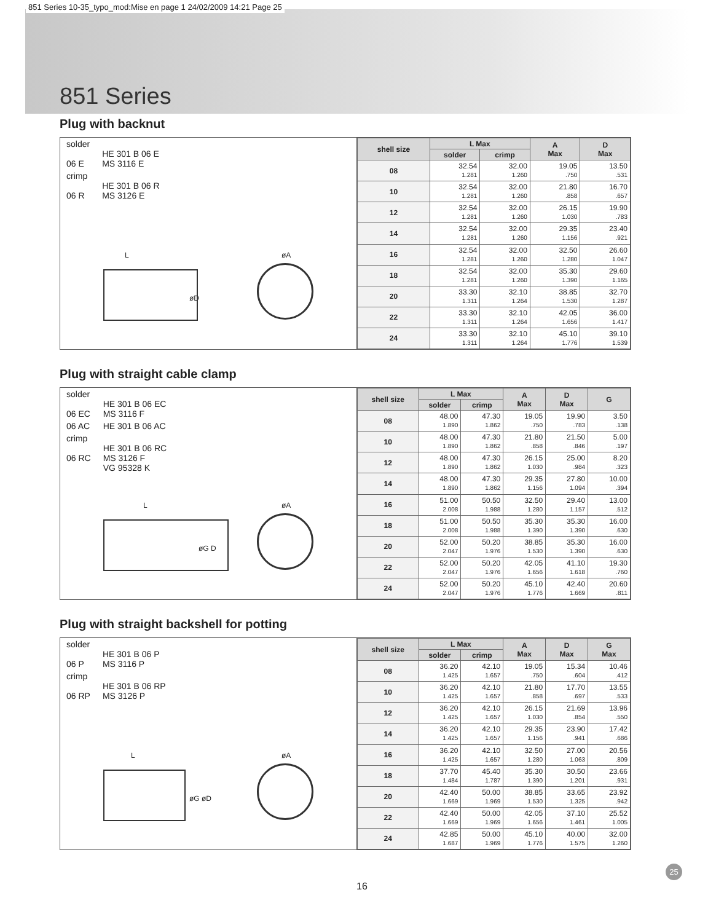851 Series 10-35_typo_mod:Mise en page 1 24/02/2009 14:21 Page 25
851 Series
Plug with backnut
| solder 06 E | HE 301 B 06 E MS 3116 E |
| crimp 06 R | HE 301 B 06 R MS 3126 E |
L øA
øD
| shell size | L Max | | A Max | D Max |
| --- | --- | --- | --- | --- |
| | solder | crimp | | |
| 08 | 32.54 1.281 | 32.00 1.260 | 19.05 .750 | 13.50 .531 |
| 10 | 32.54 1.281 | 32.00 1.260 | 21.80 .858 | 16.70 .657 |
| 12 | 32.54 1.281 | 32.00 1.260 | 26.15 1.030 | 19.90 .783 |
| 14 | 32.54 1.281 | 32.00 1.260 | 29.35 1.156 | 23.40 .921 |
| 16 | 32.54 1.281 | 32.00 1.260 | 32.50 1.280 | 26.60 1.047 |
| 18 | 32.54 1.281 | 32.00 1.260 | 35.30 1.390 | 29.60 1.165 |
| 20 | 33.30 1.311 | 32.10 1.264 | 38.85 1.530 | 32.70 1.287 |
| 22 | 33.30 1.311 | 32.10 1.264 | 42.05 1.656 | 36.00 1.417 |
| 24 | 33.30 1.311 | 32.10 1.264 | 45.10 1.776 | 39.10 1.539 |
Plug with straight cable clamp
| solder 06 EC | HE 301 B 06 EC MS 3116 F |
| 06 AC | HE 301 B 06 AC |
| crimp 06 RC | HE 301 B 06 RC MS 3126 F VG 95328 K |
L øA
øG D
| shell size | L Max | | A Max | D Max | G |
| --- | --- | --- | --- | --- | --- |
| | solder | crimp | | | |
| 08 | 48.00 1.890 | 47.30 1.862 | 19.05 .750 | 19.90 .783 | 3.50 .138 |
| 10 | 48.00 1.890 | 47.30 1.862 | 21.80 .858 | 21.50 .846 | 5.00 .197 |
| 12 | 48.00 1.890 | 47.30 1.862 | 26.15 1.030 | 25.00 .984 | 8.20 .323 |
| 14 | 48.00 1.890 | 47.30 1.862 | 29.35 1.156 | 27.80 1.094 | 10.00 .394 |
| 16 | 51.00 2.008 | 50.50 1.988 | 32.50 1.280 | 29.40 1.157 | 13.00 .512 |
| 18 | 51.00 2.008 | 50.50 1.988 | 35.30 1.390 | 35.30 1.390 | 16.00 .630 |
| 20 | 52.00 2.047 | 50.20 1.976 | 38.85 1.530 | 35.30 1.390 | 16.00 .630 |
| 22 | 52.00 2.047 | 50.20 1.976 | 42.05 1.656 | 41.10 1.618 | 19.30 .760 |
| 24 | 52.00 2.047 | 50.20 1.976 | 45.10 1.776 | 42.40 1.669 | 20.60 .811 |
Plug with straight backshell for potting
| solder 06 P | HE 301 B 06 P MS 3116 P |
| crimp 06 RP | HE 301 B 06 RP MS 3126 P |
L øA
øG øD
| shell size | L Max | | A Max | D Max | G Max |
| --- | --- | --- | --- | --- | --- |
| | solder | crimp | | | |
| 08 | 36.20 1.425 | 42.10 1.657 | 19.05 .750 | 15.34 .604 | 10.46 .412 |
| 10 | 36.20 1.425 | 42.10 1.657 | 21.80 .858 | 17.70 .697 | 13.55 .533 |
| 12 | 36.20 1.425 | 42.10 1.657 | 26.15 1.030 | 21.69 .854 | 13.96 .550 |
| 14 | 36.20 1.425 | 42.10 1.657 | 29.35 1.156 | 23.90 .941 | 17.42 .686 |
| 16 | 36.20 1.425 | 42.10 1.657 | 32.50 1.280 | 27.00 1.063 | 20.56 .809 |
| 18 | 37.70 1.484 | 45.40 1.787 | 35.30 1.390 | 30.50 1.201 | 23.66 .931 |
| 20 | 42.40 1.669 | 50.00 1.969 | 38.85 1.530 | 33.65 1.325 | 23.92 .942 |
| 22 | 42.40 1.669 | 50.00 1.969 | 42.05 1.656 | 37.10 1.461 | 25.52 1.005 |
| 24 | 42.85 1.687 | 50.00 1.969 | 45.10 1.776 | 40.00 1.575 | 32.00 1.260 |
16
25